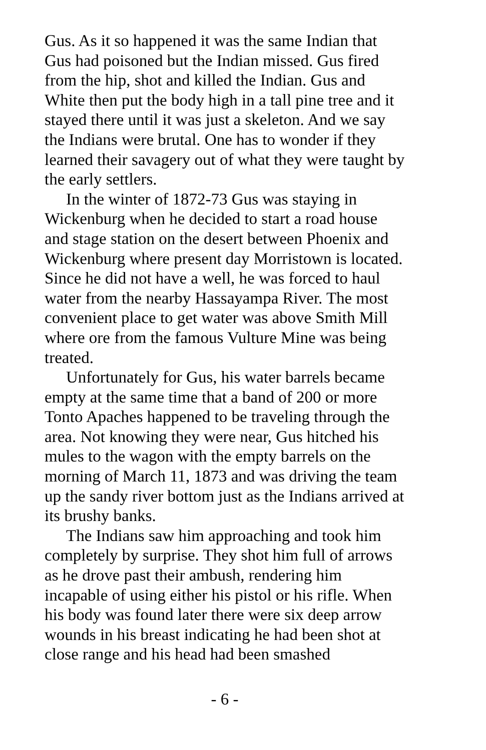Gus. As it so happened it was the same Indian that Gus had poisoned but the Indian missed. Gus fired from the hip, shot and killed the Indian. Gus and White then put the body high in a tall pine tree and it stayed there until it was just a skeleton. And we say the Indians were brutal. One has to wonder if they learned their savagery out of what they were taught by the early settlers.
In the winter of 1872-73 Gus was staying in Wickenburg when he decided to start a road house and stage station on the desert between Phoenix and Wickenburg where present day Morristown is located. Since he did not have a well, he was forced to haul water from the nearby Hassayampa River. The most convenient place to get water was above Smith Mill where ore from the famous Vulture Mine was being treated.
Unfortunately for Gus, his water barrels became empty at the same time that a band of 200 or more Tonto Apaches happened to be traveling through the area. Not knowing they were near, Gus hitched his mules to the wagon with the empty barrels on the morning of March 11, 1873 and was driving the team up the sandy river bottom just as the Indians arrived at its brushy banks.
The Indians saw him approaching and took him completely by surprise. They shot him full of arrows as he drove past their ambush, rendering him incapable of using either his pistol or his rifle. When his body was found later there were six deep arrow wounds in his breast indicating he had been shot at close range and his head had been smashed
- 6 -